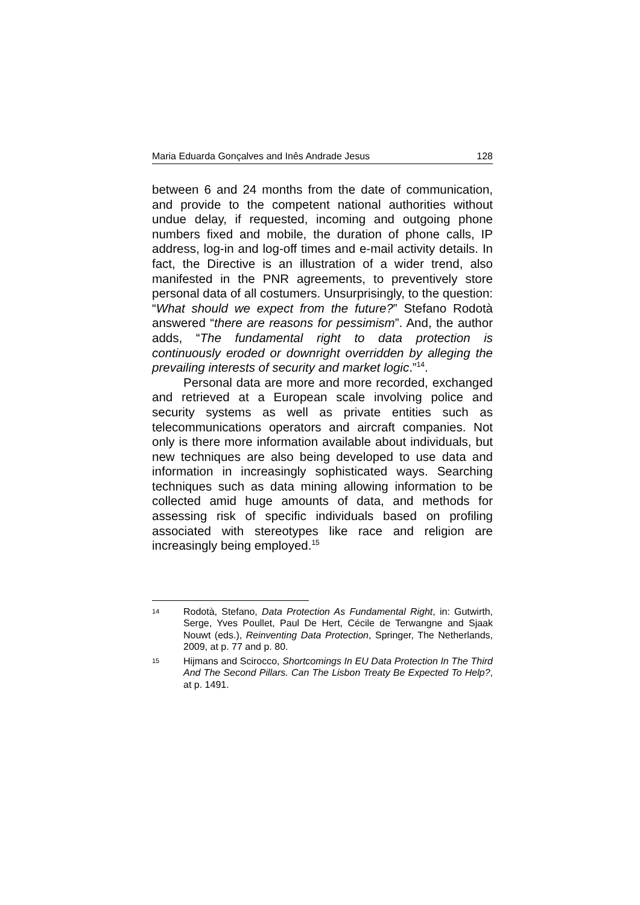Maria Eduarda Gonçalves and Inês Andrade Jesus 128
between 6 and 24 months from the date of communication, and provide to the competent national authorities without undue delay, if requested, incoming and outgoing phone numbers fixed and mobile, the duration of phone calls, IP address, log-in and log-off times and e-mail activity details. In fact, the Directive is an illustration of a wider trend, also manifested in the PNR agreements, to preventively store personal data of all costumers. Unsurprisingly, to the question: “What should we expect from the future?” Stefano Rodotà answered “there are reasons for pessimism”. And, the author adds, “The fundamental right to data protection is continuously eroded or downright overridden by alleging the prevailing interests of security and market logic.”<sup>14</sup>.
Personal data are more and more recorded, exchanged and retrieved at a European scale involving police and security systems as well as private entities such as telecommunications operators and aircraft companies. Not only is there more information available about individuals, but new techniques are also being developed to use data and information in increasingly sophisticated ways. Searching techniques such as data mining allowing information to be collected amid huge amounts of data, and methods for assessing risk of specific individuals based on profiling associated with stereotypes like race and religion are increasingly being employed.<sup>15</sup>
14 Rodotà, Stefano, Data Protection As Fundamental Right, in: Gutwirth, Serge, Yves Poullet, Paul De Hert, Cécile de Terwangne and Sjaak Nouwt (eds.), Reinventing Data Protection, Springer, The Netherlands, 2009, at p. 77 and p. 80.
15 Hijmans and Scirocco, Shortcomings In EU Data Protection In The Third And The Second Pillars. Can The Lisbon Treaty Be Expected To Help?, at p. 1491.